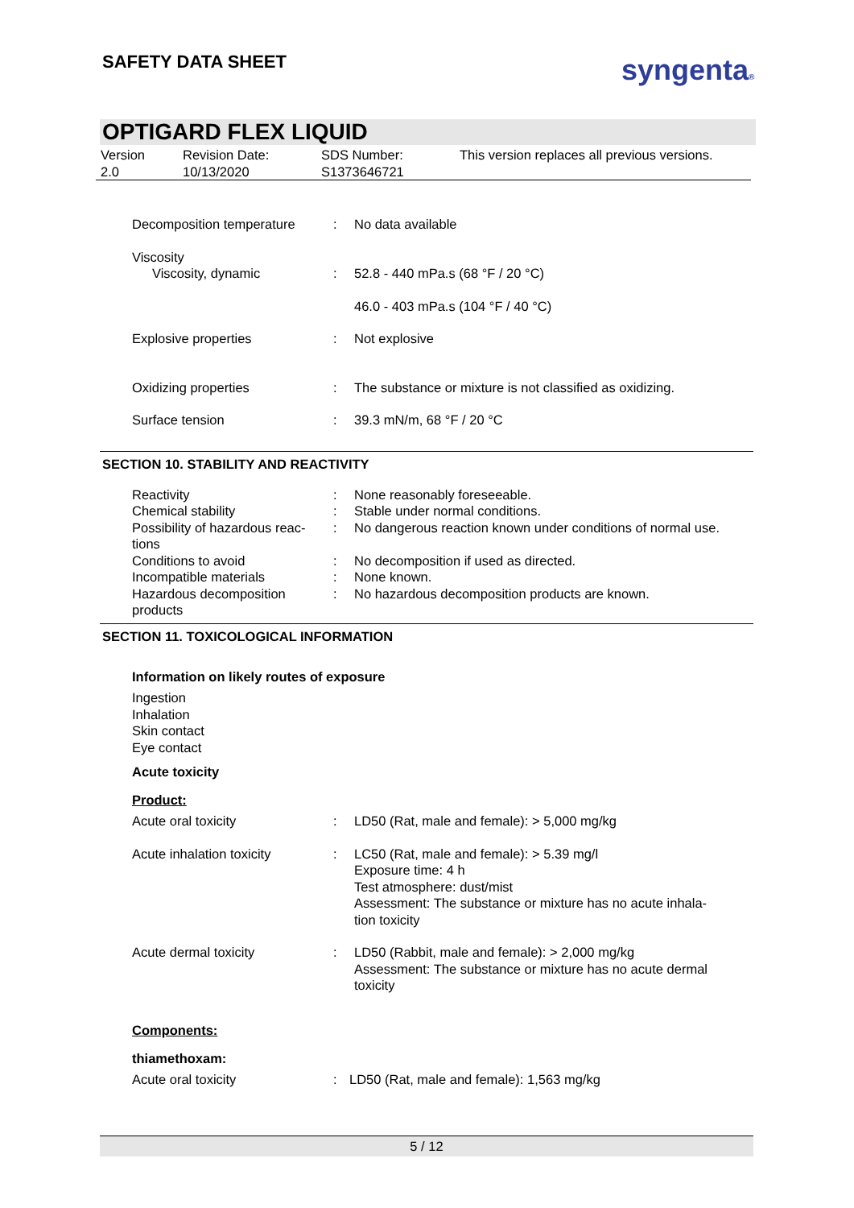SAFETY DATA SHEET syngenta®
OPTIGARD FLEX LIQUID
| Version 2.0 | Revision Date: 10/13/2020 | SDS Number: S1373646721 | This version replaces all previous versions. |
| Decomposition temperature | : | No data available |
| Viscosity Viscosity, dynamic | : | 52.8 - 440 mPa.s (68 °F / 20 °C) 46.0 - 403 mPa.s (104 °F / 40 °C) |
| Explosive properties | : | Not explosive |
| Oxidizing properties | : | The substance or mixture is not classified as oxidizing. |
| Surface tension | : | 39.3 mN/m, 68 °F / 20 °C |
SECTION 10. STABILITY AND REACTIVITY
| Reactivity | : | None reasonably foreseeable. |
| Chemical stability | : | Stable under normal conditions. |
| Possibility of hazardous reac- tions | : | No dangerous reaction known under conditions of normal use. |
| Conditions to avoid | : | No decomposition if used as directed. |
| Incompatible materials | : | None known. |
| Hazardous decomposition products | : | No hazardous decomposition products are known. |
SECTION 11. TOXICOLOGICAL INFORMATION
Information on likely routes of exposure
Ingestion
Inhalation
Skin contact
Eye contact
Acute toxicity
Product:
| Acute oral toxicity | : | LD50 (Rat, male and female): > 5,000 mg/kg |
| Acute inhalation toxicity | : | LC50 (Rat, male and female): > 5.39 mg/l Exposure time: 4 h Test atmosphere: dust/mist Assessment: The substance or mixture has no acute inhala- tion toxicity |
| Acute dermal toxicity | : | LD50 (Rabbit, male and female): > 2,000 mg/kg Assessment: The substance or mixture has no acute dermal toxicity |
Components:
thiamethoxam:
| Acute oral toxicity | : | LD50 (Rat, male and female): 1,563 mg/kg |
5 / 12